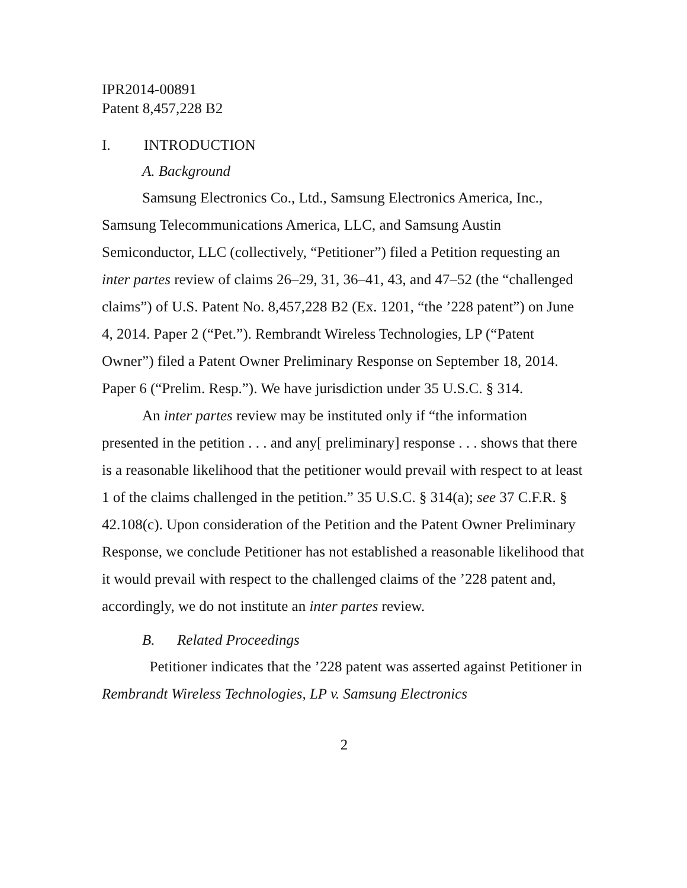IPR2014-00891
Patent 8,457,228 B2
I. INTRODUCTION
A. Background
Samsung Electronics Co., Ltd., Samsung Electronics America, Inc., Samsung Telecommunications America, LLC, and Samsung Austin Semiconductor, LLC (collectively, “Petitioner”) filed a Petition requesting an inter partes review of claims 26–29, 31, 36–41, 43, and 47–52 (the “challenged claims”) of U.S. Patent No. 8,457,228 B2 (Ex. 1201, “the ’228 patent”) on June 4, 2014. Paper 2 (“Pet.”). Rembrandt Wireless Technologies, LP (“Patent Owner”) filed a Patent Owner Preliminary Response on September 18, 2014. Paper 6 (“Prelim. Resp.”). We have jurisdiction under 35 U.S.C. § 314.
An inter partes review may be instituted only if “the information presented in the petition . . . and any[ preliminary] response . . . shows that there is a reasonable likelihood that the petitioner would prevail with respect to at least 1 of the claims challenged in the petition.” 35 U.S.C. § 314(a); see 37 C.F.R. § 42.108(c). Upon consideration of the Petition and the Patent Owner Preliminary Response, we conclude Petitioner has not established a reasonable likelihood that it would prevail with respect to the challenged claims of the ’228 patent and, accordingly, we do not institute an inter partes review.
B. Related Proceedings
Petitioner indicates that the ’228 patent was asserted against Petitioner in Rembrandt Wireless Technologies, LP v. Samsung Electronics
2